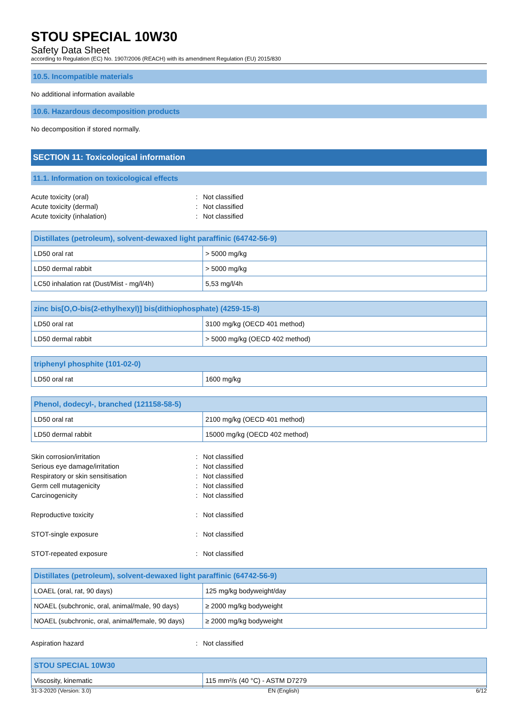STOU SPECIAL 10W30
Safety Data Sheet
according to Regulation (EC) No. 1907/2006 (REACH) with its amendment Regulation (EU) 2015/830
10.5. Incompatible materials
No additional information available
10.6. Hazardous decomposition products
No decomposition if stored normally.
SECTION 11: Toxicological information
11.1. Information on toxicological effects
Acute toxicity (oral): Not classified
Acute toxicity (dermal): Not classified
Acute toxicity (inhalation): Not classified
| Distillates (petroleum), solvent-dewaxed light paraffinic (64742-56-9) | |
| --- | --- |
| LD50 oral rat | > 5000 mg/kg |
| LD50 dermal rabbit | > 5000 mg/kg |
| LC50 inhalation rat (Dust/Mist - mg/l/4h) | 5,53 mg/l/4h |
| zinc bis[O,O-bis(2-ethylhexyl)] bis(dithiophosphate) (4259-15-8) | |
| --- | --- |
| LD50 oral rat | 3100 mg/kg (OECD 401 method) |
| LD50 dermal rabbit | > 5000 mg/kg (OECD 402 method) |
| triphenyl phosphite (101-02-0) | |
| --- | --- |
| LD50 oral rat | 1600 mg/kg |
| Phenol, dodecyl-, branched (121158-58-5) | |
| --- | --- |
| LD50 oral rat | 2100 mg/kg (OECD 401 method) |
| LD50 dermal rabbit | 15000 mg/kg (OECD 402 method) |
Skin corrosion/irritation: Not classified
Serious eye damage/irritation: Not classified
Respiratory or skin sensitisation: Not classified
Germ cell mutagenicity: Not classified
Carcinogenicity: Not classified
Reproductive toxicity: Not classified
STOT-single exposure: Not classified
STOT-repeated exposure: Not classified
| Distillates (petroleum), solvent-dewaxed light paraffinic (64742-56-9) | |
| --- | --- |
| LOAEL (oral, rat, 90 days) | 125 mg/kg bodyweight/day |
| NOAEL (subchronic, oral, animal/male, 90 days) | ≥ 2000 mg/kg bodyweight |
| NOAEL (subchronic, oral, animal/female, 90 days) | ≥ 2000 mg/kg bodyweight |
Aspiration hazard: Not classified
| STOU SPECIAL 10W30 | |
| --- | --- |
| Viscosity, kinematic | 115 mm²/s (40 °C) - ASTM D7279 |
31-3-2020 (Version: 3.0) EN (English) 6/12